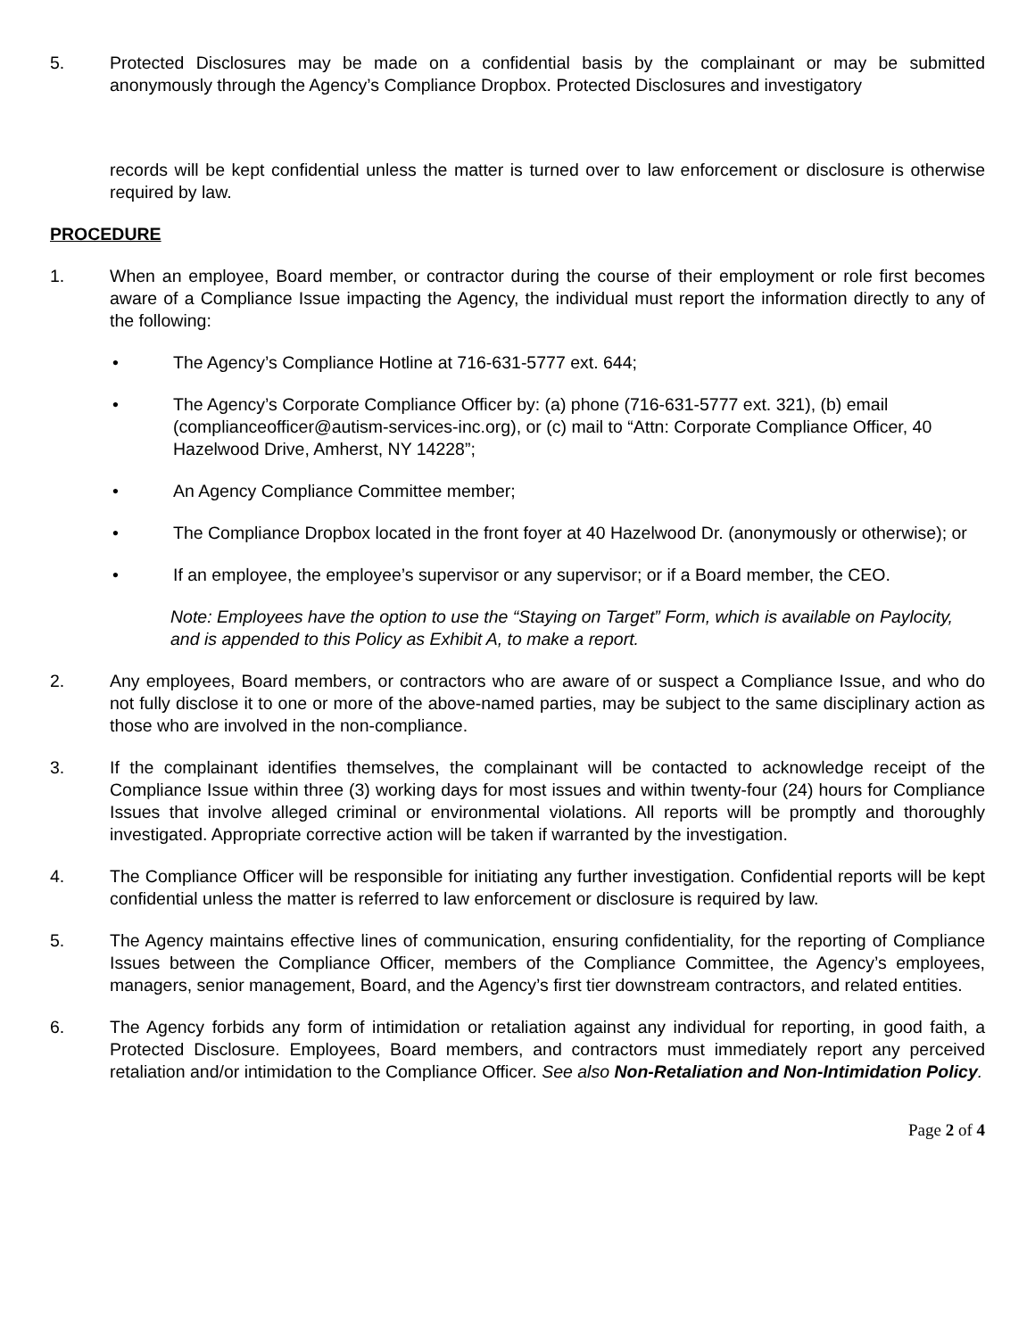5. Protected Disclosures may be made on a confidential basis by the complainant or may be submitted anonymously through the Agency’s Compliance Dropbox. Protected Disclosures and investigatory
records will be kept confidential unless the matter is turned over to law enforcement or disclosure is otherwise required by law.
PROCEDURE
1. When an employee, Board member, or contractor during the course of their employment or role first becomes aware of a Compliance Issue impacting the Agency, the individual must report the information directly to any of the following:
• The Agency’s Compliance Hotline at 716-631-5777 ext. 644;
• The Agency’s Corporate Compliance Officer by: (a) phone (716-631-5777 ext. 321), (b) email (complianceofficer@autism-services-inc.org), or (c) mail to “Attn: Corporate Compliance Officer, 40 Hazelwood Drive, Amherst, NY 14228”;
• An Agency Compliance Committee member;
• The Compliance Dropbox located in the front foyer at 40 Hazelwood Dr. (anonymously or otherwise); or
• If an employee, the employee’s supervisor or any supervisor; or if a Board member, the CEO.
Note: Employees have the option to use the “Staying on Target” Form, which is available on Paylocity, and is appended to this Policy as Exhibit A, to make a report.
2. Any employees, Board members, or contractors who are aware of or suspect a Compliance Issue, and who do not fully disclose it to one or more of the above-named parties, may be subject to the same disciplinary action as those who are involved in the non-compliance.
3. If the complainant identifies themselves, the complainant will be contacted to acknowledge receipt of the Compliance Issue within three (3) working days for most issues and within twenty-four (24) hours for Compliance Issues that involve alleged criminal or environmental violations. All reports will be promptly and thoroughly investigated. Appropriate corrective action will be taken if warranted by the investigation.
4. The Compliance Officer will be responsible for initiating any further investigation. Confidential reports will be kept confidential unless the matter is referred to law enforcement or disclosure is required by law.
5. The Agency maintains effective lines of communication, ensuring confidentiality, for the reporting of Compliance Issues between the Compliance Officer, members of the Compliance Committee, the Agency’s employees, managers, senior management, Board, and the Agency’s first tier downstream contractors, and related entities.
6. The Agency forbids any form of intimidation or retaliation against any individual for reporting, in good faith, a Protected Disclosure. Employees, Board members, and contractors must immediately report any perceived retaliation and/or intimidation to the Compliance Officer. See also Non-Retaliation and Non-Intimidation Policy.
Page 2 of 4